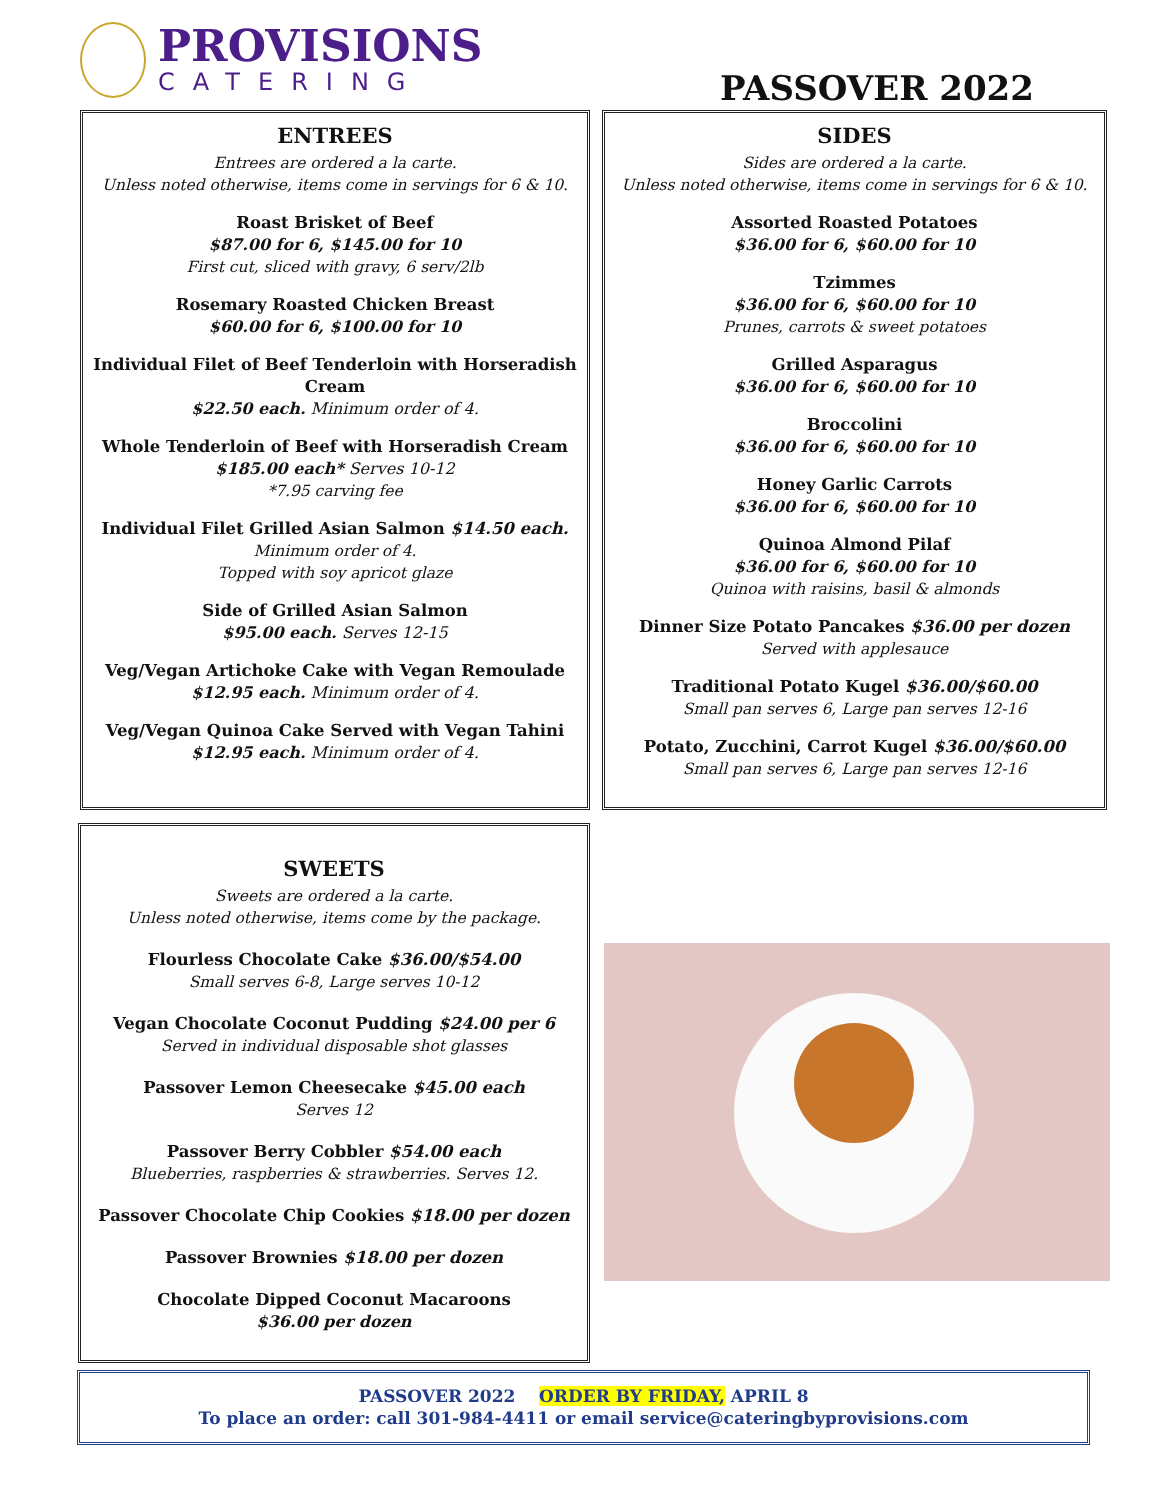PROVISIONS
CATERING
PASSOVER 2022
ENTREES
Entrees are ordered a la carte.
Unless noted otherwise, items come in servings for 6 & 10.
Roast Brisket of Beef
$87.00 for 6, $145.00 for 10
First cut, sliced with gravy, 6 serv/2lb
Rosemary Roasted Chicken Breast
$60.00 for 6, $100.00 for 10
Individual Filet of Beef Tenderloin with Horseradish Cream
$22.50 each. Minimum order of 4.
Whole Tenderloin of Beef with Horseradish Cream
$185.00 each* Serves 10-12
*7.95 carving fee
Individual Filet Grilled Asian Salmon $14.50 each.
Minimum order of 4.
Topped with soy apricot glaze
Side of Grilled Asian Salmon
$95.00 each. Serves 12-15
Veg/Vegan Artichoke Cake with Vegan Remoulade
$12.95 each. Minimum order of 4.
Veg/Vegan Quinoa Cake Served with Vegan Tahini
$12.95 each. Minimum order of 4.
SIDES
Sides are ordered a la carte.
Unless noted otherwise, items come in servings for 6 & 10.
Assorted Roasted Potatoes
$36.00 for 6, $60.00 for 10
Tzimmes
$36.00 for 6, $60.00 for 10
Prunes, carrots & sweet potatoes
Grilled Asparagus
$36.00 for 6, $60.00 for 10
Broccolini
$36.00 for 6, $60.00 for 10
Honey Garlic Carrots
$36.00 for 6, $60.00 for 10
Quinoa Almond Pilaf
$36.00 for 6, $60.00 for 10
Quinoa with raisins, basil & almonds
Dinner Size Potato Pancakes $36.00 per dozen
Served with applesauce
Traditional Potato Kugel $36.00/$60.00
Small pan serves 6, Large pan serves 12-16
Potato, Zucchini, Carrot Kugel $36.00/$60.00
Small pan serves 6, Large pan serves 12-16
SWEETS
Sweets are ordered a la carte.
Unless noted otherwise, items come by the package.
Flourless Chocolate Cake $36.00/$54.00
Small serves 6-8, Large serves 10-12
Vegan Chocolate Coconut Pudding $24.00 per 6
Served in individual disposable shot glasses
Passover Lemon Cheesecake $45.00 each
Serves 12
Passover Berry Cobbler $54.00 each
Blueberries, raspberries & strawberries. Serves 12.
Passover Chocolate Chip Cookies $18.00 per dozen
Passover Brownies $18.00 per dozen
Chocolate Dipped Coconut Macaroons
$36.00 per dozen
PASSOVER 2022 ORDER BY FRIDAY, APRIL 8
To place an order: call 301-984-4411 or email service@cateringbyprovisions.com